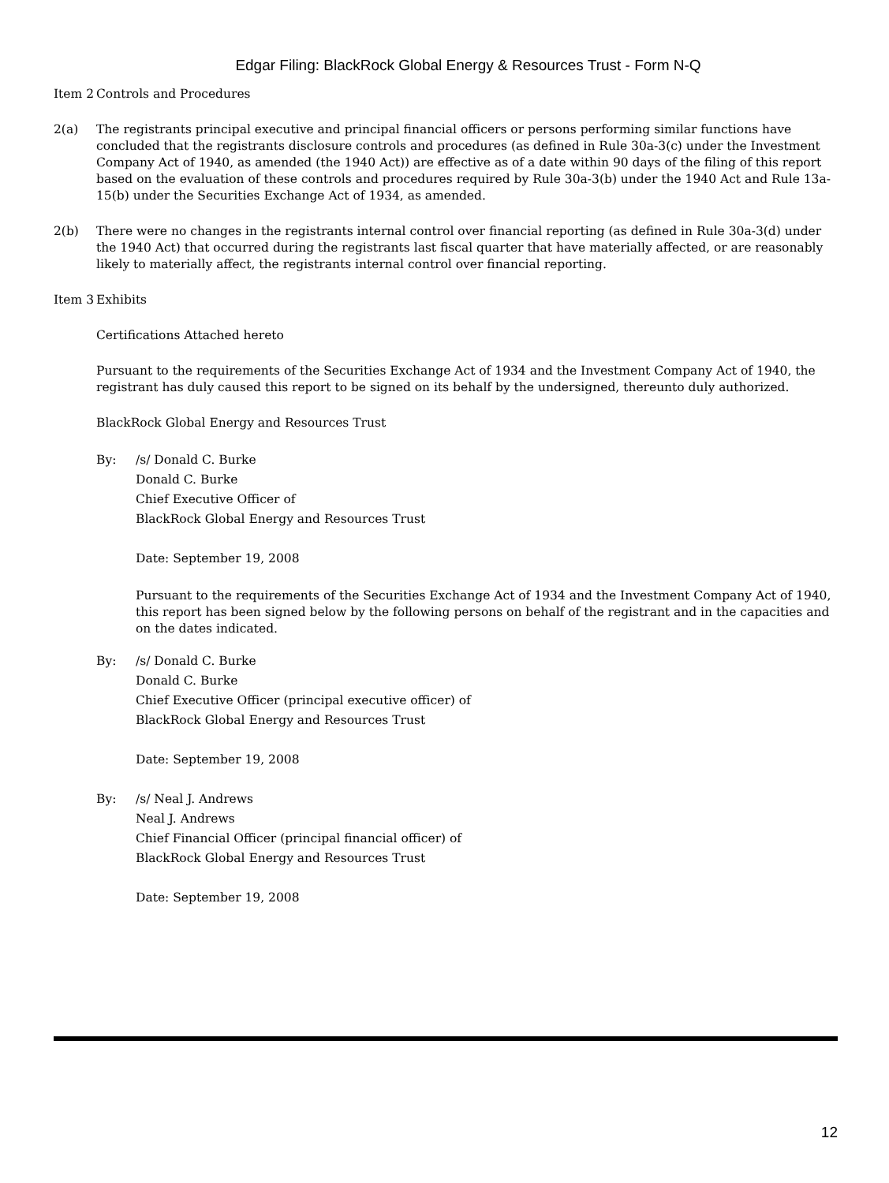Edgar Filing: BlackRock Global Energy & Resources Trust - Form N-Q
Item 2
Controls and Procedures
2(a) The registrants principal executive and principal financial officers or persons performing similar functions have concluded that the registrants disclosure controls and procedures (as defined in Rule 30a-3(c) under the Investment Company Act of 1940, as amended (the 1940 Act)) are effective as of a date within 90 days of the filing of this report based on the evaluation of these controls and procedures required by Rule 30a-3(b) under the 1940 Act and Rule 13a-15(b) under the Securities Exchange Act of 1934, as amended.
2(b) There were no changes in the registrants internal control over financial reporting (as defined in Rule 30a-3(d) under the 1940 Act) that occurred during the registrants last fiscal quarter that have materially affected, or are reasonably likely to materially affect, the registrants internal control over financial reporting.
Item 3
Exhibits
Certifications Attached hereto
Pursuant to the requirements of the Securities Exchange Act of 1934 and the Investment Company Act of 1940, the registrant has duly caused this report to be signed on its behalf by the undersigned, thereunto duly authorized.
BlackRock Global Energy and Resources Trust
By: /s/ Donald C. Burke
Donald C. Burke
Chief Executive Officer of
BlackRock Global Energy and Resources Trust
Date: September 19, 2008
Pursuant to the requirements of the Securities Exchange Act of 1934 and the Investment Company Act of 1940, this report has been signed below by the following persons on behalf of the registrant and in the capacities and on the dates indicated.
By: /s/ Donald C. Burke
Donald C. Burke
Chief Executive Officer (principal executive officer) of
BlackRock Global Energy and Resources Trust
Date: September 19, 2008
By: /s/ Neal J. Andrews
Neal J. Andrews
Chief Financial Officer (principal financial officer) of
BlackRock Global Energy and Resources Trust
Date: September 19, 2008
12